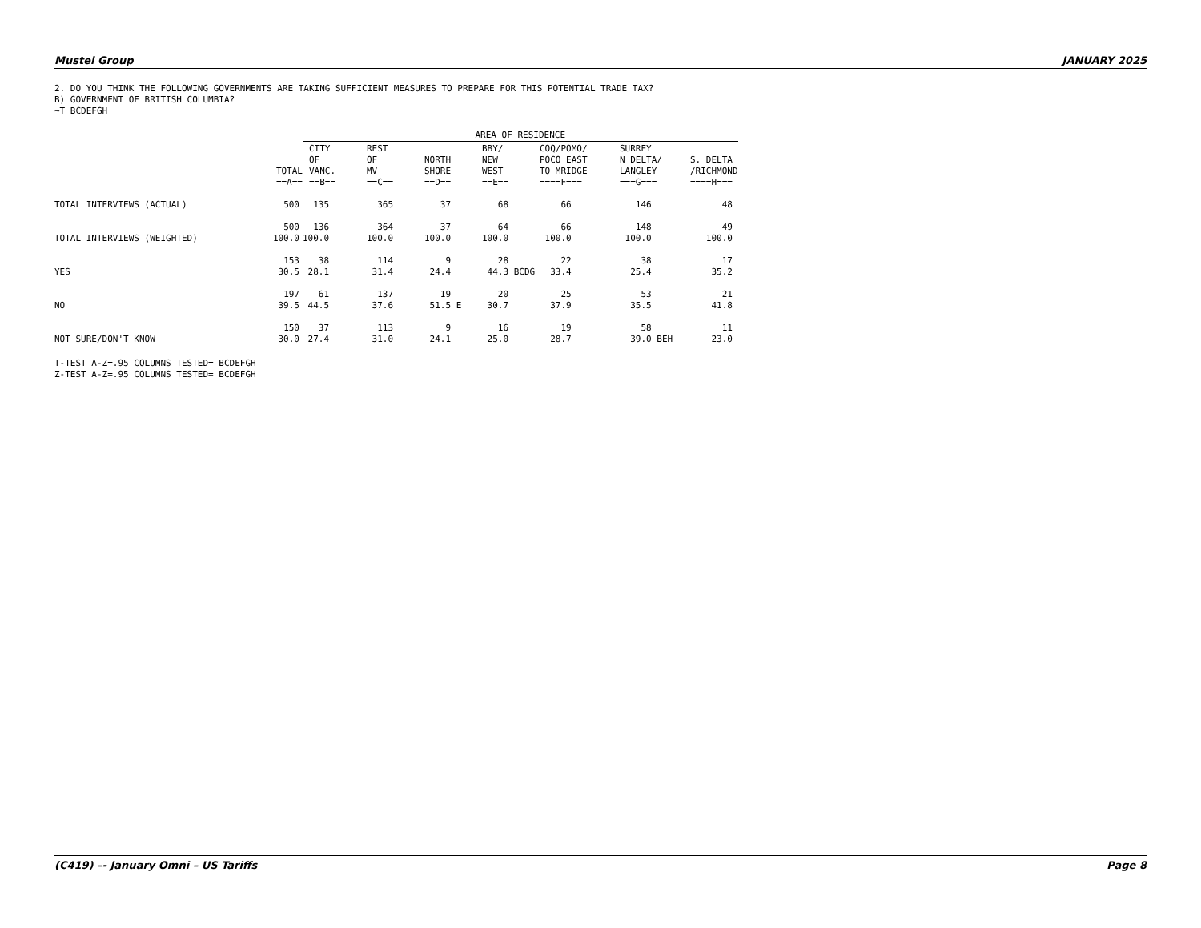Mustel Group JANUARY 2025
2. DO YOU THINK THE FOLLOWING GOVERNMENTS ARE TAKING SUFFICIENT MEASURES TO PREPARE FOR THIS POTENTIAL TRADE TAX?
B) GOVERNMENT OF BRITISH COLUMBIA?
~T BCDEFGH
| | | AREA OF RESIDENCE | | | | | | |
| --- | --- | --- | --- | --- | --- | --- | --- | --- |
| | TOTAL ==A== | CITY OF VANC. ==B== | REST OF MV ==C== | NORTH SHORE ==D== | BBY/ NEW WEST ==E== | COQ/POMO/ POCO EAST TO MRIDGE ====F=== | SURREY N DELTA/ LANGLEY ===G=== | S. DELTA /RICHMOND ====H=== |
| TOTAL INTERVIEWS (ACTUAL) | 500 | 135 | 365 | 37 | 68 | 66 | 146 | 48 |
| TOTAL INTERVIEWS (WEIGHTED) | 500 100.0 | 136 100.0 | 364 100.0 | 37 100.0 | 64 100.0 | 66 100.0 | 148 100.0 | 49 100.0 |
| YES | 153 30.5 | 38 28.1 | 114 31.4 | 9 24.4 | 28 44.3 BCDG | 22 33.4 | 38 25.4 | 17 35.2 |
| NO | 197 39.5 | 61 44.5 | 137 37.6 | 19 51.5 E | 20 30.7 | 25 37.9 | 53 35.5 | 21 41.8 |
| NOT SURE/DON'T KNOW | 150 30.0 | 37 27.4 | 113 31.0 | 9 24.1 | 16 25.0 | 19 28.7 | 58 39.0 BEH | 11 23.0 |
T-TEST A-Z=.95 COLUMNS TESTED= BCDEFGH
Z-TEST A-Z=.95 COLUMNS TESTED= BCDEFGH
(C419) –- January Omni – US Tariffs Page 8